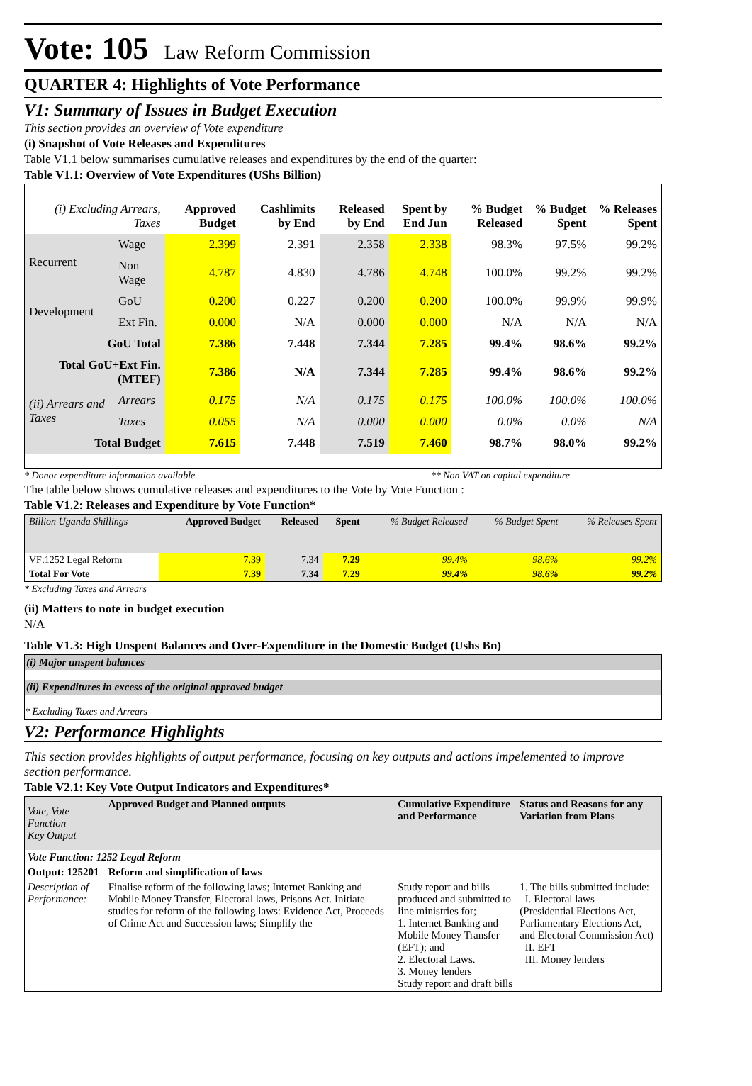Vote: 105 Law Reform Commission
QUARTER 4: Highlights of Vote Performance
V1: Summary of Issues in Budget Execution
This section provides an overview of Vote expenditure
(i) Snapshot of Vote Releases and Expenditures
Table V1.1 below summarises cumulative releases and expenditures by the end of the quarter:
Table V1.1: Overview of Vote Expenditures (UShs Billion)
| (i) Excluding Arrears, Taxes | | Approved Budget | Cashlimits by End | Released by End | Spent by End Jun | % Budget Released | % Budget Spent | % Releases Spent |
| --- | --- | --- | --- | --- | --- | --- | --- | --- |
| Recurrent | Wage | 2.399 | 2.391 | 2.358 | 2.338 | 98.3% | 97.5% | 99.2% |
| | Non Wage | 4.787 | 4.830 | 4.786 | 4.748 | 100.0% | 99.2% | 99.2% |
| Development | GoU | 0.200 | 0.227 | 0.200 | 0.200 | 100.0% | 99.9% | 99.9% |
| | Ext Fin. | 0.000 | N/A | 0.000 | 0.000 | N/A | N/A | N/A |
| GoU Total | | 7.386 | 7.448 | 7.344 | 7.285 | 99.4% | 98.6% | 99.2% |
| Total GoU+Ext Fin. (MTEF) | | 7.386 | N/A | 7.344 | 7.285 | 99.4% | 98.6% | 99.2% |
| (ii) Arrears and Taxes | Arrears | 0.175 | N/A | 0.175 | 0.175 | 100.0% | 100.0% | 100.0% |
| | Taxes | 0.055 | N/A | 0.000 | 0.000 | 0.0% | 0.0% | N/A |
| Total Budget | | 7.615 | 7.448 | 7.519 | 7.460 | 98.7% | 98.0% | 99.2% |
* Donor expenditure information available ** Non VAT on capital expenditure
The table below shows cumulative releases and expenditures to the Vote by Vote Function :
Table V1.2: Releases and Expenditure by Vote Function*
| Billion Uganda Shillings | Approved Budget | Released | Spent | % Budget Released | % Budget Spent | % Releases Spent |
| --- | --- | --- | --- | --- | --- | --- |
| VF:1252 Legal Reform | 7.39 | 7.34 | 7.29 | 99.4% | 98.6% | 99.2% |
| Total For Vote | 7.39 | 7.34 | 7.29 | 99.4% | 98.6% | 99.2% |
* Excluding Taxes and Arrears
(ii) Matters to note in budget execution
N/A
Table V1.3: High Unspent Balances and Over-Expenditure in the Domestic Budget (Ushs Bn)
(i) Major unspent balances
(ii) Expenditures in excess of the original approved budget
* Excluding Taxes and Arrears
V2: Performance Highlights
This section provides highlights of output performance, focusing on key outputs and actions impelemented to improve section performance.
Table V2.1: Key Vote Output Indicators and Expenditures*
| Vote, Vote Function Key Output | Approved Budget and Planned outputs | Cumulative Expenditure and Performance | Status and Reasons for any Variation from Plans |
| --- | --- | --- | --- |
| Vote Function: 1252 Legal Reform | | | |
| Output: 125201 | Reform and simplification of laws | | |
| Description of Performance: | Finalise reform of the following laws; Internet Banking and Mobile Money Transfer, Electoral laws, Prisons Act. Initiate studies for reform of the following laws: Evidence Act, Proceeds of Crime Act and Succession laws; Simplify the | Study report and bills produced and submitted to line ministries for; 1. Internet Banking and Mobile Money Transfer (EFT); and 2. Electoral Laws. 3. Money lenders Study report and draft bills | 1. The bills submitted include: I. Electoral laws (Presidential Elections Act, Parliamentary Elections Act, and Electoral Commission Act) II. EFT III. Money lenders |